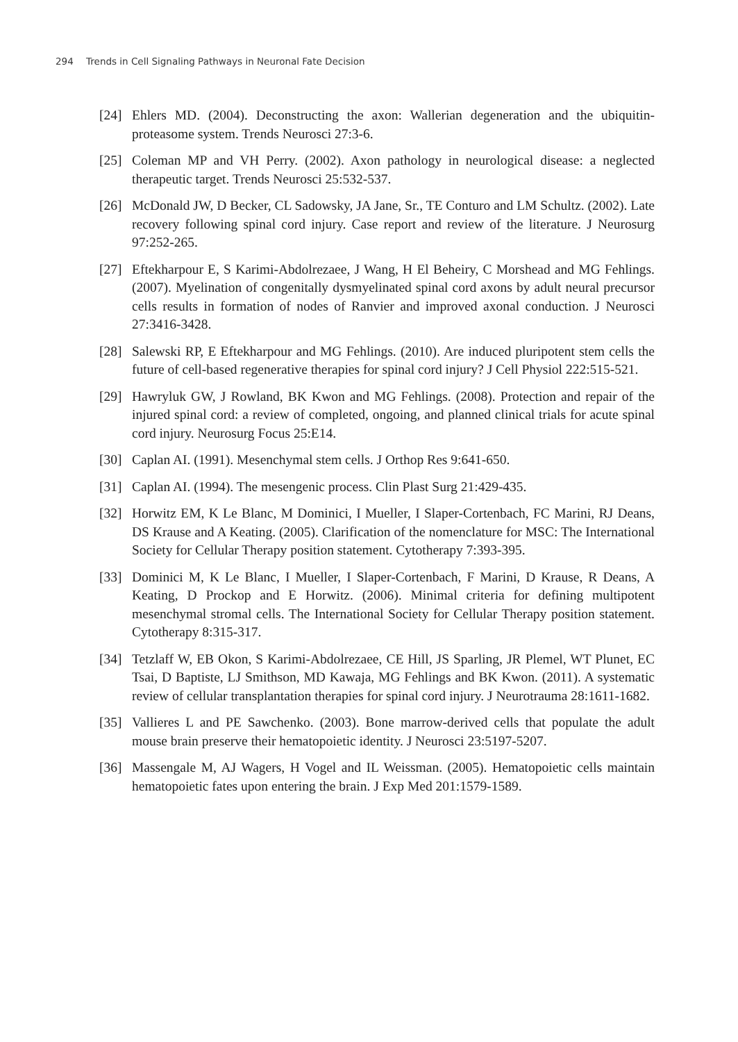294 Trends in Cell Signaling Pathways in Neuronal Fate Decision
[24] Ehlers MD. (2004). Deconstructing the axon: Wallerian degeneration and the ubiquitin-proteasome system. Trends Neurosci 27:3-6.
[25] Coleman MP and VH Perry. (2002). Axon pathology in neurological disease: a neglected therapeutic target. Trends Neurosci 25:532-537.
[26] McDonald JW, D Becker, CL Sadowsky, JA Jane, Sr., TE Conturo and LM Schultz. (2002). Late recovery following spinal cord injury. Case report and review of the literature. J Neurosurg 97:252-265.
[27] Eftekharpour E, S Karimi-Abdolrezaee, J Wang, H El Beheiry, C Morshead and MG Fehlings. (2007). Myelination of congenitally dysmyelinated spinal cord axons by adult neural precursor cells results in formation of nodes of Ranvier and improved axonal conduction. J Neurosci 27:3416-3428.
[28] Salewski RP, E Eftekharpour and MG Fehlings. (2010). Are induced pluripotent stem cells the future of cell-based regenerative therapies for spinal cord injury? J Cell Physiol 222:515-521.
[29] Hawryluk GW, J Rowland, BK Kwon and MG Fehlings. (2008). Protection and repair of the injured spinal cord: a review of completed, ongoing, and planned clinical trials for acute spinal cord injury. Neurosurg Focus 25:E14.
[30] Caplan AI. (1991). Mesenchymal stem cells. J Orthop Res 9:641-650.
[31] Caplan AI. (1994). The mesengenic process. Clin Plast Surg 21:429-435.
[32] Horwitz EM, K Le Blanc, M Dominici, I Mueller, I Slaper-Cortenbach, FC Marini, RJ Deans, DS Krause and A Keating. (2005). Clarification of the nomenclature for MSC: The International Society for Cellular Therapy position statement. Cytotherapy 7:393-395.
[33] Dominici M, K Le Blanc, I Mueller, I Slaper-Cortenbach, F Marini, D Krause, R Deans, A Keating, D Prockop and E Horwitz. (2006). Minimal criteria for defining multipotent mesenchymal stromal cells. The International Society for Cellular Therapy position statement. Cytotherapy 8:315-317.
[34] Tetzlaff W, EB Okon, S Karimi-Abdolrezaee, CE Hill, JS Sparling, JR Plemel, WT Plunet, EC Tsai, D Baptiste, LJ Smithson, MD Kawaja, MG Fehlings and BK Kwon. (2011). A systematic review of cellular transplantation therapies for spinal cord injury. J Neurotrauma 28:1611-1682.
[35] Vallieres L and PE Sawchenko. (2003). Bone marrow-derived cells that populate the adult mouse brain preserve their hematopoietic identity. J Neurosci 23:5197-5207.
[36] Massengale M, AJ Wagers, H Vogel and IL Weissman. (2005). Hematopoietic cells maintain hematopoietic fates upon entering the brain. J Exp Med 201:1579-1589.